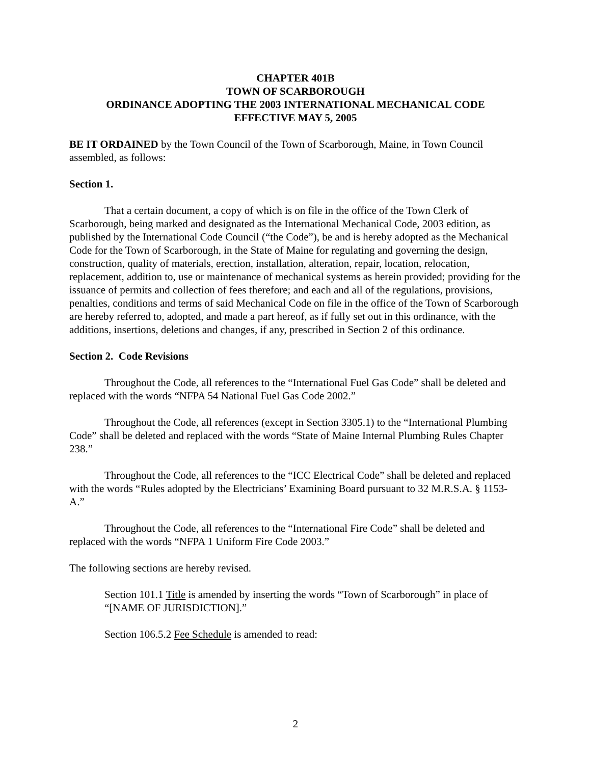CHAPTER 401B
TOWN OF SCARBOROUGH
ORDINANCE ADOPTING THE 2003 INTERNATIONAL MECHANICAL CODE
EFFECTIVE MAY 5, 2005
BE IT ORDAINED by the Town Council of the Town of Scarborough, Maine, in Town Council assembled, as follows:
Section 1.
That a certain document, a copy of which is on file in the office of the Town Clerk of Scarborough, being marked and designated as the International Mechanical Code, 2003 edition, as published by the International Code Council (“the Code”), be and is hereby adopted as the Mechanical Code for the Town of Scarborough, in the State of Maine for regulating and governing the design, construction, quality of materials, erection, installation, alteration, repair, location, relocation, replacement, addition to, use or maintenance of mechanical systems as herein provided; providing for the issuance of permits and collection of fees therefore; and each and all of the regulations, provisions, penalties, conditions and terms of said Mechanical Code on file in the office of the Town of Scarborough are hereby referred to, adopted, and made a part hereof, as if fully set out in this ordinance, with the additions, insertions, deletions and changes, if any, prescribed in Section 2 of this ordinance.
Section 2. Code Revisions
Throughout the Code, all references to the “International Fuel Gas Code” shall be deleted and replaced with the words “NFPA 54 National Fuel Gas Code 2002.”
Throughout the Code, all references (except in Section 3305.1) to the “International Plumbing Code” shall be deleted and replaced with the words “State of Maine Internal Plumbing Rules Chapter 238.”
Throughout the Code, all references to the “ICC Electrical Code” shall be deleted and replaced with the words “Rules adopted by the Electricians’ Examining Board pursuant to 32 M.R.S.A. § 1153-A.”
Throughout the Code, all references to the “International Fire Code” shall be deleted and replaced with the words “NFPA 1 Uniform Fire Code 2003.”
The following sections are hereby revised.
Section 101.1 Title is amended by inserting the words “Town of Scarborough” in place of “[NAME OF JURISDICTION].”
Section 106.5.2 Fee Schedule is amended to read:
2